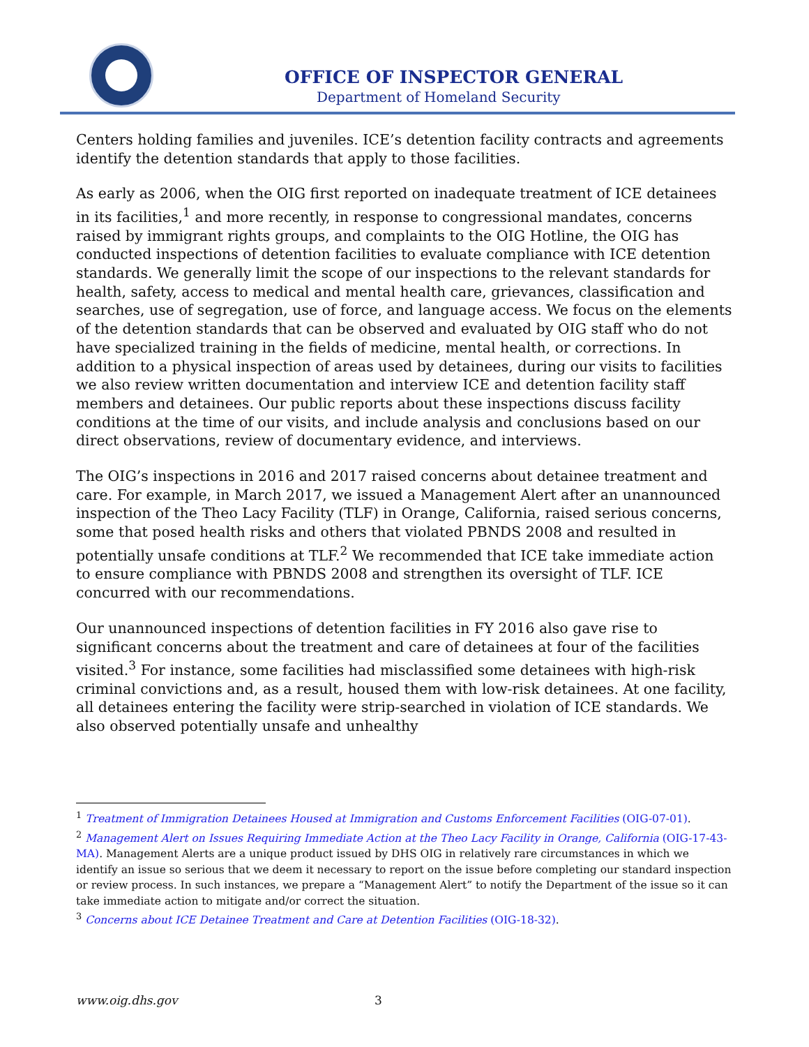OFFICE OF INSPECTOR GENERAL
Department of Homeland Security
Centers holding families and juveniles. ICE’s detention facility contracts and agreements identify the detention standards that apply to those facilities.
As early as 2006, when the OIG first reported on inadequate treatment of ICE detainees in its facilities,<sup>1</sup> and more recently, in response to congressional mandates, concerns raised by immigrant rights groups, and complaints to the OIG Hotline, the OIG has conducted inspections of detention facilities to evaluate compliance with ICE detention standards. We generally limit the scope of our inspections to the relevant standards for health, safety, access to medical and mental health care, grievances, classification and searches, use of segregation, use of force, and language access. We focus on the elements of the detention standards that can be observed and evaluated by OIG staff who do not have specialized training in the fields of medicine, mental health, or corrections. In addition to a physical inspection of areas used by detainees, during our visits to facilities we also review written documentation and interview ICE and detention facility staff members and detainees. Our public reports about these inspections discuss facility conditions at the time of our visits, and include analysis and conclusions based on our direct observations, review of documentary evidence, and interviews.
The OIG’s inspections in 2016 and 2017 raised concerns about detainee treatment and care. For example, in March 2017, we issued a Management Alert after an unannounced inspection of the Theo Lacy Facility (TLF) in Orange, California, raised serious concerns, some that posed health risks and others that violated PBNDS 2008 and resulted in potentially unsafe conditions at TLF.<sup>2</sup> We recommended that ICE take immediate action to ensure compliance with PBNDS 2008 and strengthen its oversight of TLF. ICE concurred with our recommendations.
Our unannounced inspections of detention facilities in FY 2016 also gave rise to significant concerns about the treatment and care of detainees at four of the facilities visited.<sup>3</sup> For instance, some facilities had misclassified some detainees with high-risk criminal convictions and, as a result, housed them with low-risk detainees. At one facility, all detainees entering the facility were strip-searched in violation of ICE standards. We also observed potentially unsafe and unhealthy
<sup>1</sup> Treatment of Immigration Detainees Housed at Immigration and Customs Enforcement Facilities (OIG-07-01).
<sup>2</sup> Management Alert on Issues Requiring Immediate Action at the Theo Lacy Facility in Orange, California (OIG-17-43-MA). Management Alerts are a unique product issued by DHS OIG in relatively rare circumstances in which we identify an issue so serious that we deem it necessary to report on the issue before completing our standard inspection or review process. In such instances, we prepare a “Management Alert” to notify the Department of the issue so it can take immediate action to mitigate and/or correct the situation.
<sup>3</sup> Concerns about ICE Detainee Treatment and Care at Detention Facilities (OIG-18-32).
www.oig.dhs.gov 3